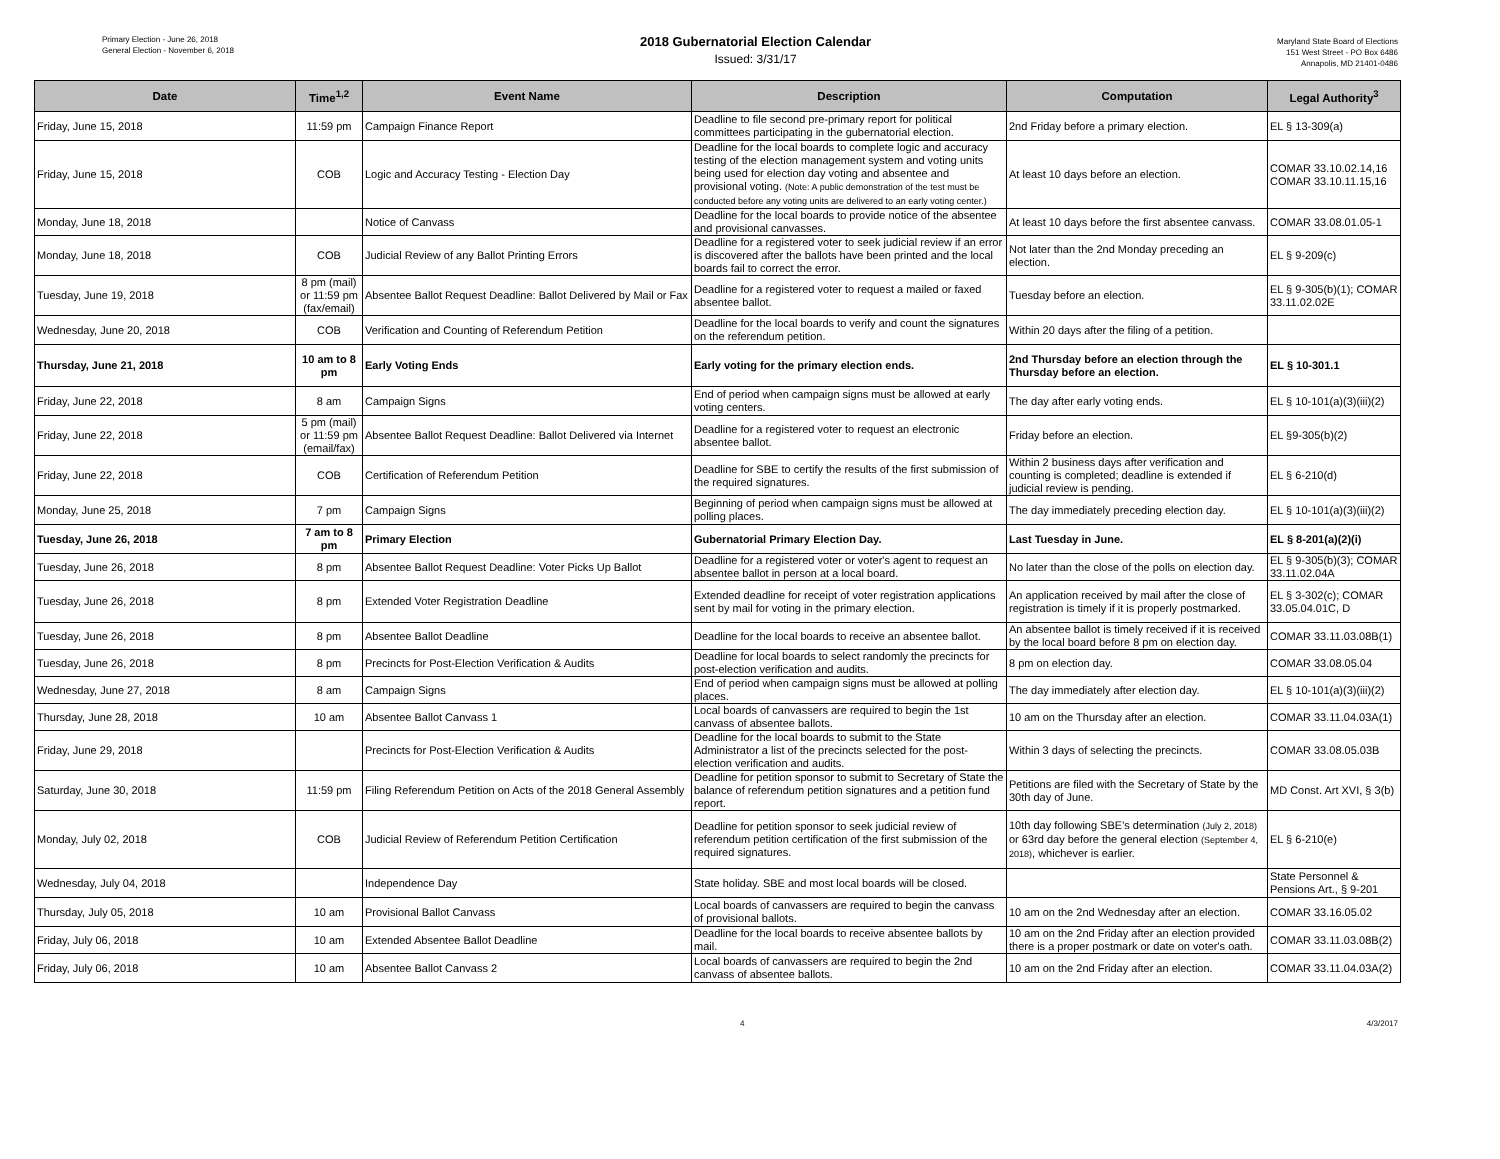Primary Election - June 26, 2018
General Election - November 6, 2018
2018 Gubernatorial Election Calendar
Issued: 3/31/17
Maryland State Board of Elections
151 West Street - PO Box 6486
Annapolis, MD 21401-0486
| Date | Time<sup>1,2</sup> | Event Name | Description | Computation | Legal Authority<sup>3</sup> |
| --- | --- | --- | --- | --- | --- |
| Friday, June 15, 2018 | 11:59 pm | Campaign Finance Report | Deadline to file second pre-primary report for political committees participating in the gubernatorial election. | 2nd Friday before a primary election. | EL § 13-309(a) |
| Friday, June 15, 2018 | COB | Logic and Accuracy Testing - Election Day | Deadline for the local boards to complete logic and accuracy testing of the election management system and voting units being used for election day voting and absentee and provisional voting. (Note: A public demonstration of the test must be conducted before any voting units are delivered to an early voting center.) | At least 10 days before an election. | COMAR 33.10.02.14,16 COMAR 33.10.11.15,16 |
| Monday, June 18, 2018 | | Notice of Canvass | Deadline for the local boards to provide notice of the absentee and provisional canvasses. | At least 10 days before the first absentee canvass. | COMAR 33.08.01.05-1 |
| Monday, June 18, 2018 | COB | Judicial Review of any Ballot Printing Errors | Deadline for a registered voter to seek judicial review if an error is discovered after the ballots have been printed and the local boards fail to correct the error. | Not later than the 2nd Monday preceding an election. | EL § 9-209(c) |
| Tuesday, June 19, 2018 | 8 pm (mail) or 11:59 pm (fax/email) | Absentee Ballot Request Deadline: Ballot Delivered by Mail or Fax | Deadline for a registered voter to request a mailed or faxed absentee ballot. | Tuesday before an election. | EL § 9-305(b)(1); COMAR 33.11.02.02E |
| Wednesday, June 20, 2018 | COB | Verification and Counting of Referendum Petition | Deadline for the local boards to verify and count the signatures on the referendum petition. | Within 20 days after the filing of a petition. | |
| Thursday, June 21, 2018 | 10 am to 8 pm | Early Voting Ends | Early voting for the primary election ends. | 2nd Thursday before an election through the Thursday before an election. | EL § 10-301.1 |
| Friday, June 22, 2018 | 8 am | Campaign Signs | End of period when campaign signs must be allowed at early voting centers. | The day after early voting ends. | EL § 10-101(a)(3)(iii)(2) |
| Friday, June 22, 2018 | 5 pm (mail) or 11:59 pm (email/fax) | Absentee Ballot Request Deadline: Ballot Delivered via Internet | Deadline for a registered voter to request an electronic absentee ballot. | Friday before an election. | EL §9-305(b)(2) |
| Friday, June 22, 2018 | COB | Certification of Referendum Petition | Deadline for SBE to certify the results of the first submission of the required signatures. | Within 2 business days after verification and counting is completed; deadline is extended if judicial review is pending. | EL § 6-210(d) |
| Monday, June 25, 2018 | 7 pm | Campaign Signs | Beginning of period when campaign signs must be allowed at polling places. | The day immediately preceding election day. | EL § 10-101(a)(3)(iii)(2) |
| Tuesday, June 26, 2018 | 7 am to 8 pm | Primary Election | Gubernatorial Primary Election Day. | Last Tuesday in June. | EL § 8-201(a)(2)(i) |
| Tuesday, June 26, 2018 | 8 pm | Absentee Ballot Request Deadline: Voter Picks Up Ballot | Deadline for a registered voter or voter's agent to request an absentee ballot in person at a local board. | No later than the close of the polls on election day. | EL § 9-305(b)(3); COMAR 33.11.02.04A |
| Tuesday, June 26, 2018 | 8 pm | Extended Voter Registration Deadline | Extended deadline for receipt of voter registration applications sent by mail for voting in the primary election. | An application received by mail after the close of registration is timely if it is properly postmarked. | EL § 3-302(c); COMAR 33.05.04.01C, D |
| Tuesday, June 26, 2018 | 8 pm | Absentee Ballot Deadline | Deadline for the local boards to receive an absentee ballot. | An absentee ballot is timely received if it is received by the local board before 8 pm on election day. | COMAR 33.11.03.08B(1) |
| Tuesday, June 26, 2018 | 8 pm | Precincts for Post-Election Verification & Audits | Deadline for local boards to select randomly the precincts for post-election verification and audits. | 8 pm on election day. | COMAR 33.08.05.04 |
| Wednesday, June 27, 2018 | 8 am | Campaign Signs | End of period when campaign signs must be allowed at polling places. | The day immediately after election day. | EL § 10-101(a)(3)(iii)(2) |
| Thursday, June 28, 2018 | 10 am | Absentee Ballot Canvass 1 | Local boards of canvassers are required to begin the 1st canvass of absentee ballots. | 10 am on the Thursday after an election. | COMAR 33.11.04.03A(1) |
| Friday, June 29, 2018 | | Precincts for Post-Election Verification & Audits | Deadline for the local boards to submit to the State Administrator a list of the precincts selected for the post-election verification and audits. | Within 3 days of selecting the precincts. | COMAR 33.08.05.03B |
| Saturday, June 30, 2018 | 11:59 pm | Filing Referendum Petition on Acts of the 2018 General Assembly | Deadline for petition sponsor to submit to Secretary of State the balance of referendum petition signatures and a petition fund report. | Petitions are filed with the Secretary of State by the 30th day of June. | MD Const. Art XVI, § 3(b) |
| Monday, July 02, 2018 | COB | Judicial Review of Referendum Petition Certification | Deadline for petition sponsor to seek judicial review of referendum petition certification of the first submission of the required signatures. | 10th day following SBE's determination (July 2, 2018) or 63rd day before the general election (September 4, 2018) , whichever is earlier. | EL § 6-210(e) |
| Wednesday, July 04, 2018 | | Independence Day | State holiday. SBE and most local boards will be closed. | | State Personnel & Pensions Art., § 9-201 |
| Thursday, July 05, 2018 | 10 am | Provisional Ballot Canvass | Local boards of canvassers are required to begin the canvass of provisional ballots. | 10 am on the 2nd Wednesday after an election. | COMAR 33.16.05.02 |
| Friday, July 06, 2018 | 10 am | Extended Absentee Ballot Deadline | Deadline for the local boards to receive absentee ballots by mail. | 10 am on the 2nd Friday after an election provided there is a proper postmark or date on voter's oath. | COMAR 33.11.03.08B(2) |
| Friday, July 06, 2018 | 10 am | Absentee Ballot Canvass 2 | Local boards of canvassers are required to begin the 2nd canvass of absentee ballots. | 10 am on the 2nd Friday after an election. | COMAR 33.11.04.03A(2) |
4 4/3/2017